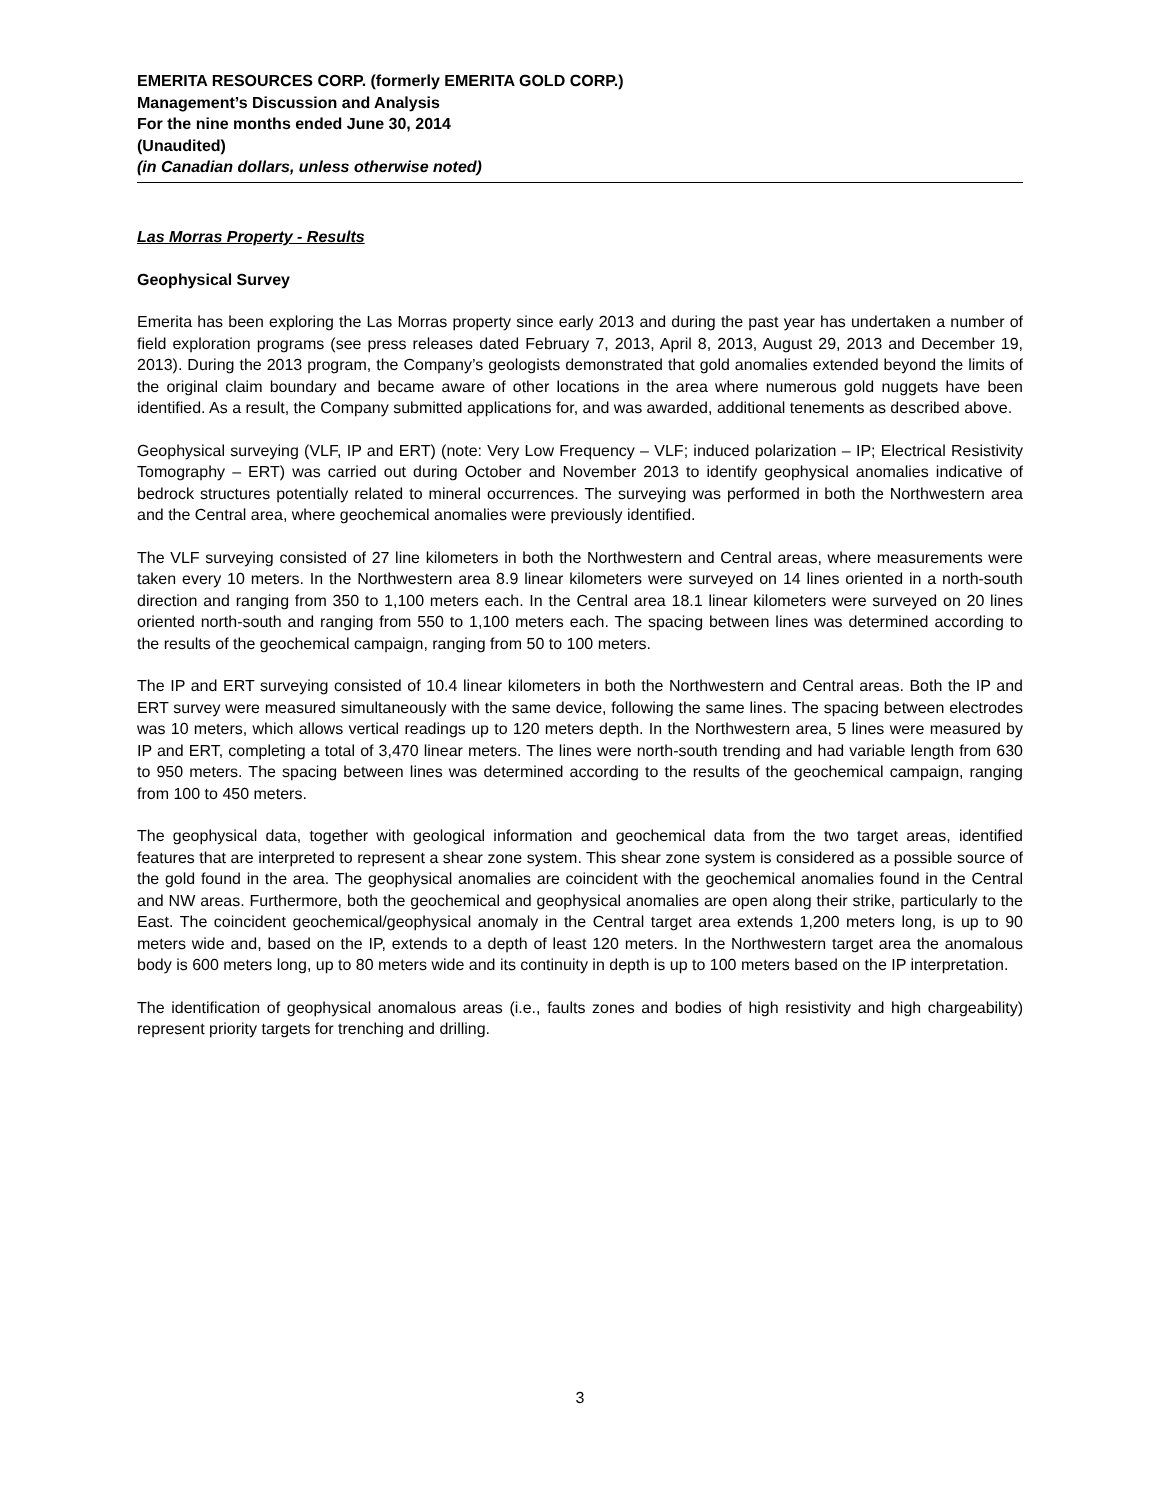EMERITA RESOURCES CORP. (formerly EMERITA GOLD CORP.)
Management’s Discussion and Analysis
For the nine months ended June 30, 2014
(Unaudited)
(in Canadian dollars, unless otherwise noted)
Las Morras Property - Results
Geophysical Survey
Emerita has been exploring the Las Morras property since early 2013 and during the past year has undertaken a number of field exploration programs (see press releases dated February 7, 2013, April 8, 2013, August 29, 2013 and December 19, 2013). During the 2013 program, the Company’s geologists demonstrated that gold anomalies extended beyond the limits of the original claim boundary and became aware of other locations in the area where numerous gold nuggets have been identified. As a result, the Company submitted applications for, and was awarded, additional tenements as described above.
Geophysical surveying (VLF, IP and ERT) (note: Very Low Frequency – VLF; induced polarization – IP; Electrical Resistivity Tomography – ERT) was carried out during October and November 2013 to identify geophysical anomalies indicative of bedrock structures potentially related to mineral occurrences. The surveying was performed in both the Northwestern area and the Central area, where geochemical anomalies were previously identified.
The VLF surveying consisted of 27 line kilometers in both the Northwestern and Central areas, where measurements were taken every 10 meters. In the Northwestern area 8.9 linear kilometers were surveyed on 14 lines oriented in a north-south direction and ranging from 350 to 1,100 meters each. In the Central area 18.1 linear kilometers were surveyed on 20 lines oriented north-south and ranging from 550 to 1,100 meters each. The spacing between lines was determined according to the results of the geochemical campaign, ranging from 50 to 100 meters.
The IP and ERT surveying consisted of 10.4 linear kilometers in both the Northwestern and Central areas. Both the IP and ERT survey were measured simultaneously with the same device, following the same lines. The spacing between electrodes was 10 meters, which allows vertical readings up to 120 meters depth. In the Northwestern area, 5 lines were measured by IP and ERT, completing a total of 3,470 linear meters. The lines were north-south trending and had variable length from 630 to 950 meters. The spacing between lines was determined according to the results of the geochemical campaign, ranging from 100 to 450 meters.
The geophysical data, together with geological information and geochemical data from the two target areas, identified features that are interpreted to represent a shear zone system. This shear zone system is considered as a possible source of the gold found in the area. The geophysical anomalies are coincident with the geochemical anomalies found in the Central and NW areas. Furthermore, both the geochemical and geophysical anomalies are open along their strike, particularly to the East. The coincident geochemical/geophysical anomaly in the Central target area extends 1,200 meters long, is up to 90 meters wide and, based on the IP, extends to a depth of least 120 meters. In the Northwestern target area the anomalous body is 600 meters long, up to 80 meters wide and its continuity in depth is up to 100 meters based on the IP interpretation.
The identification of geophysical anomalous areas (i.e., faults zones and bodies of high resistivity and high chargeability) represent priority targets for trenching and drilling.
3